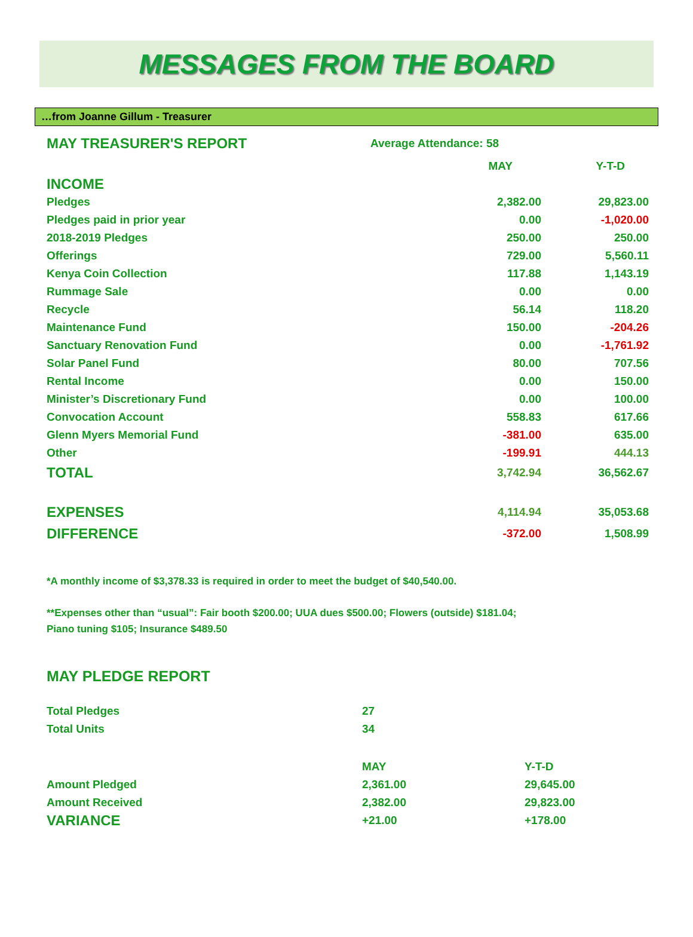MESSAGES FROM THE BOARD
…from Joanne Gillum - Treasurer
| MAY TREASURER'S REPORT | Average Attendance: 58 | |
| | MAY | Y-T-D |
| INCOME | | |
| Pledges | 2,382.00 | 29,823.00 |
| Pledges paid in prior year | 0.00 | -1,020.00 |
| 2018-2019 Pledges | 250.00 | 250.00 |
| Offerings | 729.00 | 5,560.11 |
| Kenya Coin Collection | 117.88 | 1,143.19 |
| Rummage Sale | 0.00 | 0.00 |
| Recycle | 56.14 | 118.20 |
| Maintenance Fund | 150.00 | -204.26 |
| Sanctuary Renovation Fund | 0.00 | -1,761.92 |
| Solar Panel Fund | 80.00 | 707.56 |
| Rental Income | 0.00 | 150.00 |
| Minister’s Discretionary Fund | 0.00 | 100.00 |
| Convocation Account | 558.83 | 617.66 |
| Glenn Myers Memorial Fund | -381.00 | 635.00 |
| Other | -199.91 | 444.13 |
| TOTAL | 3,742.94 | 36,562.67 |
| EXPENSES | 4,114.94 | 35,053.68 |
| DIFFERENCE | -372.00 | 1,508.99 |
*A monthly income of $3,378.33 is required in order to meet the budget of $40,540.00.
**Expenses other than “usual”: Fair booth $200.00; UUA dues $500.00; Flowers (outside) $181.04;
Piano tuning $105; Insurance $489.50
MAY PLEDGE REPORT
| Total Pledges | 27 | |
| Total Units | 34 | |
| | MAY | Y-T-D |
| Amount Pledged | 2,361.00 | 29,645.00 |
| Amount Received | 2,382.00 | 29,823.00 |
| VARIANCE | +21.00 | +178.00 |